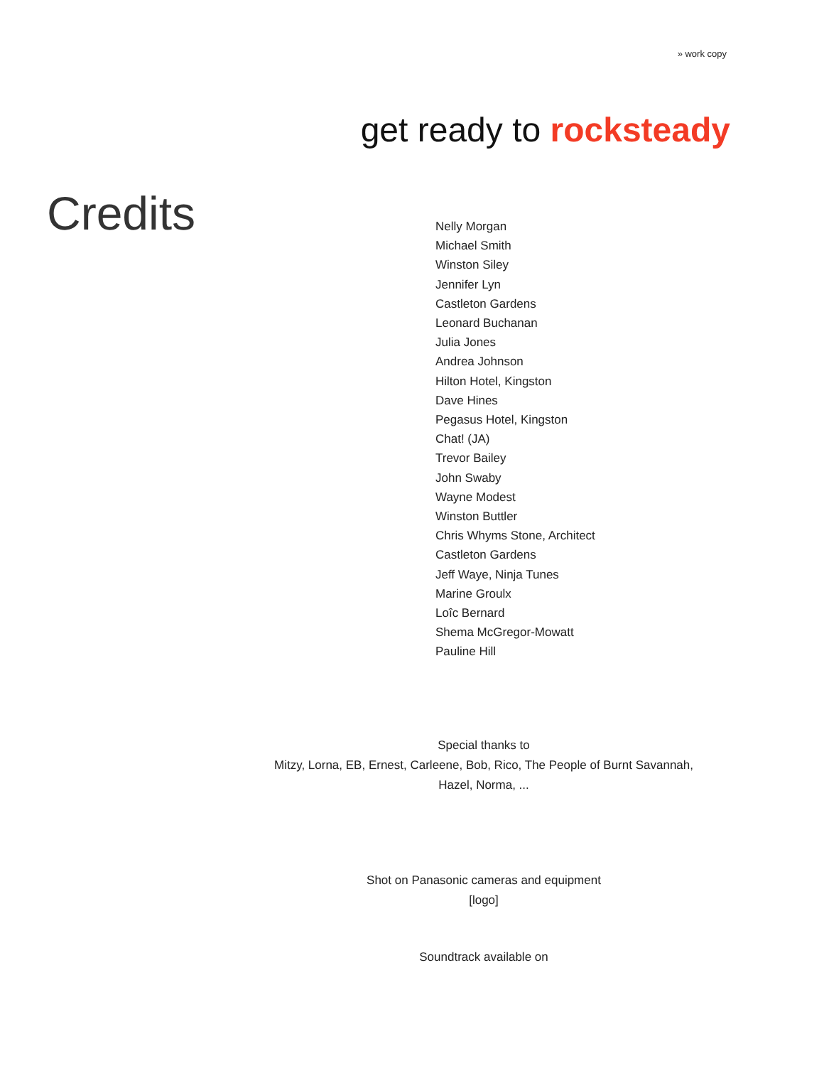» work copy
get ready to rocksteady
Credits
Nelly Morgan
Michael Smith
Winston Siley
Jennifer Lyn
Castleton Gardens
Leonard Buchanan
Julia Jones
Andrea Johnson
Hilton Hotel, Kingston
Dave Hines
Pegasus Hotel, Kingston
Chat! (JA)
Trevor Bailey
John Swaby
Wayne Modest
Winston Buttler
Chris Whyms Stone, Architect
Castleton Gardens
Jeff Waye, Ninja Tunes
Marine Groulx
Loîc Bernard
Shema McGregor-Mowatt
Pauline Hill
Special thanks to
Mitzy, Lorna, EB, Ernest, Carleene, Bob, Rico, The People of Burnt Savannah,
Hazel, Norma, ...
Shot on Panasonic cameras and equipment
[logo]
Soundtrack available on